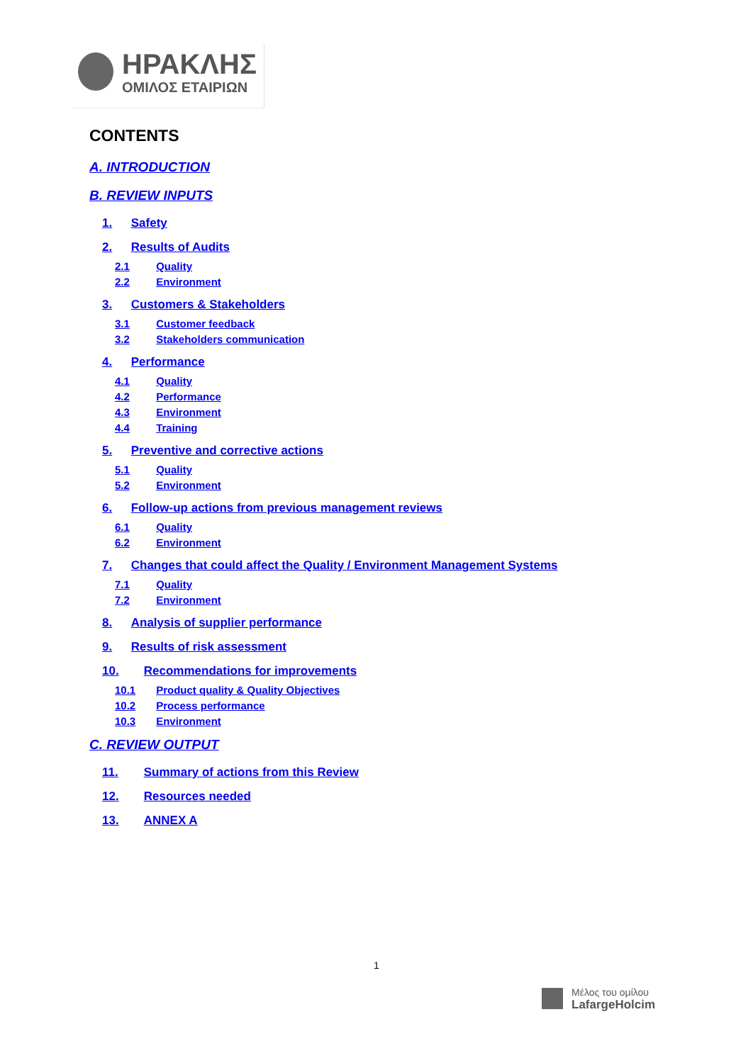ΗΡΑΚΛΗΣ
ΟΜΙΛΟΣ ΕΤΑΙΡΙΩΝ
CONTENTS
A. INTRODUCTION
B. REVIEW INPUTS
1. Safety
2. Results of Audits
2.1 Quality
2.2 Environment
3. Customers & Stakeholders
3.1 Customer feedback
3.2 Stakeholders communication
4. Performance
4.1 Quality
4.2 Performance
4.3 Environment
4.4 Training
5. Preventive and corrective actions
5.1 Quality
5.2 Environment
6. Follow-up actions from previous management reviews
6.1 Quality
6.2 Environment
7. Changes that could affect the Quality / Environment Management Systems
7.1 Quality
7.2 Environment
8. Analysis of supplier performance
9. Results of risk assessment
10. Recommendations for improvements
10.1 Product quality & Quality Objectives
10.2 Process performance
10.3 Environment
C. REVIEW OUTPUT
11. Summary of actions from this Review
12. Resources needed
13. ANNEX A
1
Μέλος του ομίλου
LafargeHolcim